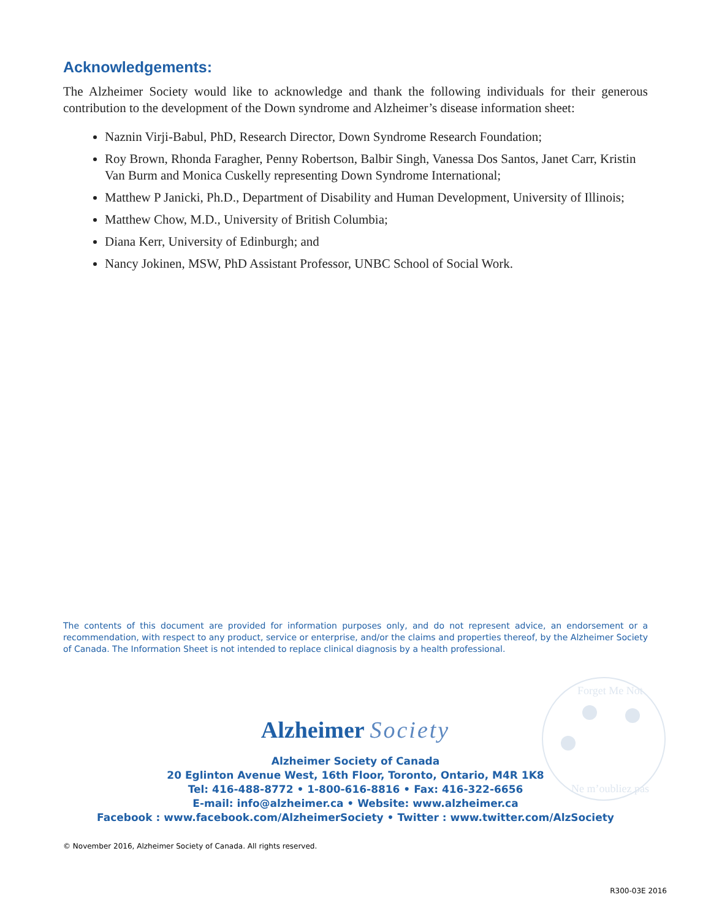Acknowledgements:
The Alzheimer Society would like to acknowledge and thank the following individuals for their generous contribution to the development of the Down syndrome and Alzheimer’s disease information sheet:
Naznin Virji-Babul, PhD, Research Director, Down Syndrome Research Foundation;
Roy Brown, Rhonda Faragher, Penny Robertson, Balbir Singh, Vanessa Dos Santos, Janet Carr, Kristin Van Burm and Monica Cuskelly representing Down Syndrome International;
Matthew P Janicki, Ph.D., Department of Disability and Human Development, University of Illinois;
Matthew Chow, M.D., University of British Columbia;
Diana Kerr, University of Edinburgh; and
Nancy Jokinen, MSW, PhD Assistant Professor, UNBC School of Social Work.
The contents of this document are provided for information purposes only, and do not represent advice, an endorsement or a recommendation, with respect to any product, service or enterprise, and/or the claims and properties thereof, by the Alzheimer Society of Canada. The Information Sheet is not intended to replace clinical diagnosis by a health professional.
Forget Me Not
Ne m’oubliez pas
Alzheimer Society
Alzheimer Society of Canada
20 Eglinton Avenue West, 16th Floor, Toronto, Ontario, M4R 1K8
Tel: 416-488-8772 • 1-800-616-8816 • Fax: 416-322-6656
E-mail: info@alzheimer.ca • Website: www.alzheimer.ca
Facebook : www.facebook.com/AlzheimerSociety • Twitter : www.twitter.com/AlzSociety
© November 2016, Alzheimer Society of Canada. All rights reserved.
R300-03E 2016